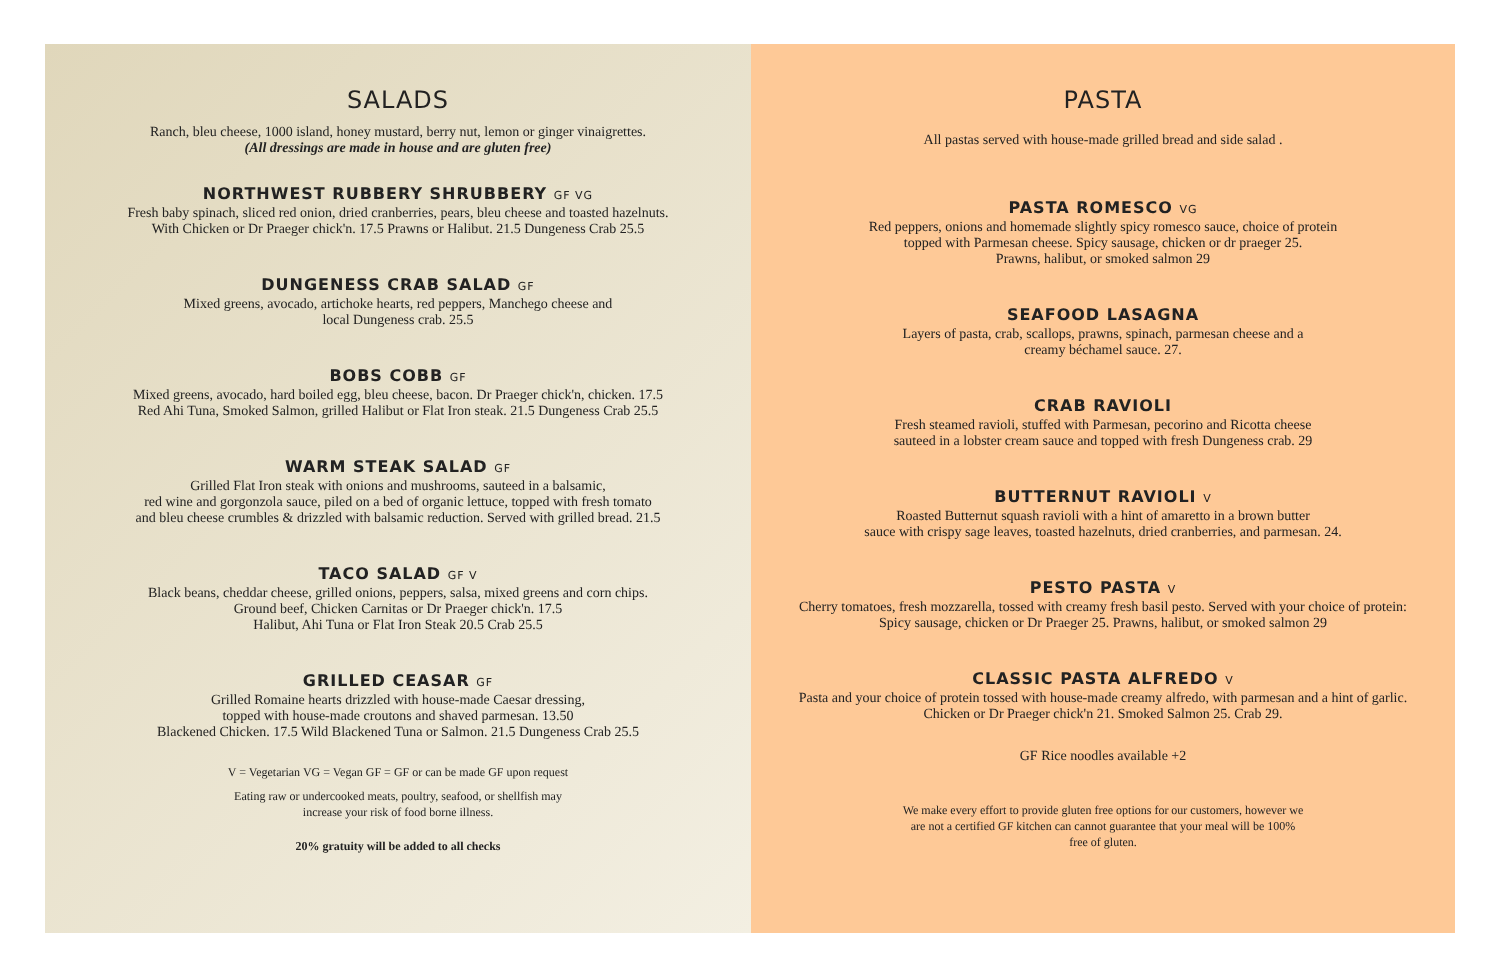SALADS
Ranch, bleu cheese, 1000 island, honey mustard, berry nut, lemon or ginger vinaigrettes.
(All dressings are made in house and are gluten free)
NORTHWEST RUBBERY SHRUBBERY GF VG
Fresh baby spinach, sliced red onion, dried cranberries, pears, bleu cheese and toasted hazelnuts.
With Chicken or Dr Praeger chick'n. 17.5 Prawns or Halibut. 21.5 Dungeness Crab 25.5
DUNGENESS CRAB SALAD GF
Mixed greens, avocado, artichoke hearts, red peppers, Manchego cheese and
local Dungeness crab. 25.5
BOBS COBB GF
Mixed greens, avocado, hard boiled egg, bleu cheese, bacon. Dr Praeger chick'n, chicken. 17.5
Red Ahi Tuna, Smoked Salmon, grilled Halibut or Flat Iron steak. 21.5 Dungeness Crab 25.5
WARM STEAK SALAD GF
Grilled Flat Iron steak with onions and mushrooms, sauteed in a balsamic,
red wine and gorgonzola sauce, piled on a bed of organic lettuce, topped with fresh tomato
and bleu cheese crumbles & drizzled with balsamic reduction. Served with grilled bread. 21.5
TACO SALAD GF V
Black beans, cheddar cheese, grilled onions, peppers, salsa, mixed greens and corn chips.
Ground beef, Chicken Carnitas or Dr Praeger chick'n. 17.5
Halibut, Ahi Tuna or Flat Iron Steak 20.5 Crab 25.5
GRILLED CEASAR GF
Grilled Romaine hearts drizzled with house-made Caesar dressing,
topped with house-made croutons and shaved parmesan. 13.50
Blackened Chicken. 17.5 Wild Blackened Tuna or Salmon. 21.5 Dungeness Crab 25.5
V = Vegetarian VG = Vegan GF = GF or can be made GF upon request
Eating raw or undercooked meats, poultry, seafood, or shellfish may
increase your risk of food borne illness.
20% gratuity will be added to all checks
PASTA
All pastas served with house-made grilled bread and side salad .
PASTA ROMESCO VG
Red peppers, onions and homemade slightly spicy romesco sauce, choice of protein
topped with Parmesan cheese. Spicy sausage, chicken or dr praeger 25.
Prawns, halibut, or smoked salmon 29
SEAFOOD LASAGNA
Layers of pasta, crab, scallops, prawns, spinach, parmesan cheese and a
creamy béchamel sauce. 27.
CRAB RAVIOLI
Fresh steamed ravioli, stuffed with Parmesan, pecorino and Ricotta cheese
sauteed in a lobster cream sauce and topped with fresh Dungeness crab. 29
BUTTERNUT RAVIOLI V
Roasted Butternut squash ravioli with a hint of amaretto in a brown butter
sauce with crispy sage leaves, toasted hazelnuts, dried cranberries, and parmesan. 24.
PESTO PASTA V
Cherry tomatoes, fresh mozzarella, tossed with creamy fresh basil pesto. Served with your choice of protein:
Spicy sausage, chicken or Dr Praeger 25. Prawns, halibut, or smoked salmon 29
CLASSIC PASTA ALFREDO V
Pasta and your choice of protein tossed with house-made creamy alfredo, with parmesan and a hint of garlic.
Chicken or Dr Praeger chick'n 21. Smoked Salmon 25. Crab 29.
GF Rice noodles available +2
We make every effort to provide gluten free options for our customers, however we
are not a certified GF kitchen can cannot guarantee that your meal will be 100%
free of gluten.